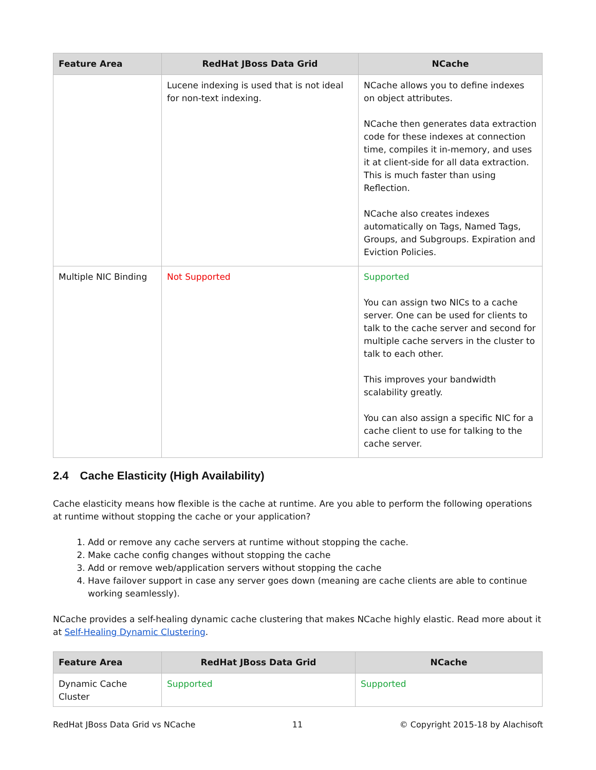| Feature Area | RedHat JBoss Data Grid | NCache |
| --- | --- | --- |
| | Lucene indexing is used that is not ideal for non-text indexing. | NCache allows you to define indexes on object attributes. NCache then generates data extraction code for these indexes at connection time, compiles it in-memory, and uses it at client-side for all data extraction. This is much faster than using Reflection. NCache also creates indexes automatically on Tags, Named Tags, Groups, and Subgroups. Expiration and Eviction Policies. |
| Multiple NIC Binding | Not Supported | Supported You can assign two NICs to a cache server. One can be used for clients to talk to the cache server and second for multiple cache servers in the cluster to talk to each other. This improves your bandwidth scalability greatly. You can also assign a specific NIC for a cache client to use for talking to the cache server. |
2.4 Cache Elasticity (High Availability)
Cache elasticity means how flexible is the cache at runtime. Are you able to perform the following operations at runtime without stopping the cache or your application?
1. Add or remove any cache servers at runtime without stopping the cache.
2. Make cache config changes without stopping the cache
3. Add or remove web/application servers without stopping the cache
4. Have failover support in case any server goes down (meaning are cache clients are able to continue working seamlessly).
NCache provides a self-healing dynamic cache clustering that makes NCache highly elastic. Read more about it at Self-Healing Dynamic Clustering.
| Feature Area | RedHat JBoss Data Grid | NCache |
| --- | --- | --- |
| Dynamic Cache Cluster | Supported | Supported |
RedHat JBoss Data Grid vs NCache 11 © Copyright 2015-18 by Alachisoft